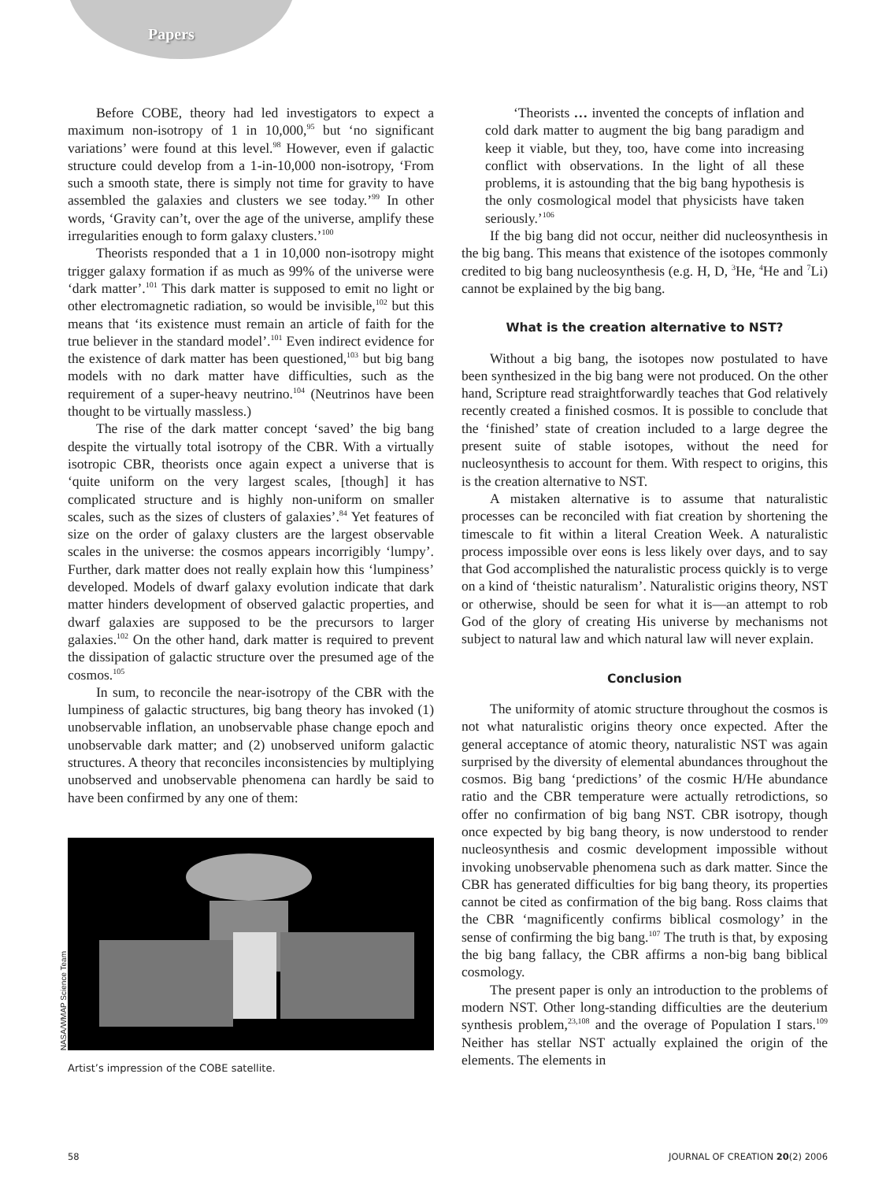Papers
Before COBE, theory had led investigators to expect a maximum non-isotropy of 1 in 10,000,<sup>95</sup> but ‘no significant variations’ were found at this level.<sup>98</sup> However, even if galactic structure could develop from a 1-in-10,000 non-isotropy, ‘From such a smooth state, there is simply not time for gravity to have assembled the galaxies and clusters we see today.’<sup>99</sup> In other words, ‘Gravity can’t, over the age of the universe, amplify these irregularities enough to form galaxy clusters.’<sup>100</sup>
Theorists responded that a 1 in 10,000 non-isotropy might trigger galaxy formation if as much as 99% of the universe were ‘dark matter’.<sup>101</sup> This dark matter is supposed to emit no light or other electromagnetic radiation, so would be invisible,<sup>102</sup> but this means that ‘its existence must remain an article of faith for the true believer in the standard model’.<sup>101</sup> Even indirect evidence for the existence of dark matter has been questioned,<sup>103</sup> but big bang models with no dark matter have difficulties, such as the requirement of a super-heavy neutrino.<sup>104</sup> (Neutrinos have been thought to be virtually massless.)
The rise of the dark matter concept ‘saved’ the big bang despite the virtually total isotropy of the CBR. With a virtually isotropic CBR, theorists once again expect a universe that is ‘quite uniform on the very largest scales, [though] it has complicated structure and is highly non-uniform on smaller scales, such as the sizes of clusters of galaxies’.<sup>84</sup> Yet features of size on the order of galaxy clusters are the largest observable scales in the universe: the cosmos appears incorrigibly ‘lumpy’. Further, dark matter does not really explain how this ‘lumpiness’ developed. Models of dwarf galaxy evolution indicate that dark matter hinders development of observed galactic properties, and dwarf galaxies are supposed to be the precursors to larger galaxies.<sup>102</sup> On the other hand, dark matter is required to prevent the dissipation of galactic structure over the presumed age of the cosmos.<sup>105</sup>
In sum, to reconcile the near-isotropy of the CBR with the lumpiness of galactic structures, big bang theory has invoked (1) unobservable inflation, an unobservable phase change epoch and unobservable dark matter; and (2) unobserved uniform galactic structures. A theory that reconciles inconsistencies by multiplying unobserved and unobservable phenomena can hardly be said to have been confirmed by any one of them:
NASA/WMAP Science Team
Artist’s impression of the COBE satellite.
‘Theorists … invented the concepts of inflation and cold dark matter to augment the big bang paradigm and keep it viable, but they, too, have come into increasing conflict with observations. In the light of all these problems, it is astounding that the big bang hypothesis is the only cosmological model that physicists have taken seriously.’<sup>106</sup>
If the big bang did not occur, neither did nucleosynthesis in the big bang. This means that existence of the isotopes commonly credited to big bang nucleosynthesis (e.g. H, D, <sup>3</sup>He, <sup>4</sup>He and <sup>7</sup>Li) cannot be explained by the big bang.
What is the creation alternative to NST?
Without a big bang, the isotopes now postulated to have been synthesized in the big bang were not produced. On the other hand, Scripture read straightforwardly teaches that God relatively recently created a finished cosmos. It is possible to conclude that the ‘finished’ state of creation included to a large degree the present suite of stable isotopes, without the need for nucleosynthesis to account for them. With respect to origins, this is the creation alternative to NST.
A mistaken alternative is to assume that naturalistic processes can be reconciled with fiat creation by shortening the timescale to fit within a literal Creation Week. A naturalistic process impossible over eons is less likely over days, and to say that God accomplished the naturalistic process quickly is to verge on a kind of ‘theistic naturalism’. Naturalistic origins theory, NST or otherwise, should be seen for what it is—an attempt to rob God of the glory of creating His universe by mechanisms not subject to natural law and which natural law will never explain.
Conclusion
The uniformity of atomic structure throughout the cosmos is not what naturalistic origins theory once expected. After the general acceptance of atomic theory, naturalistic NST was again surprised by the diversity of elemental abundances throughout the cosmos. Big bang ‘predictions’ of the cosmic H/He abundance ratio and the CBR temperature were actually retrodictions, so offer no confirmation of big bang NST. CBR isotropy, though once expected by big bang theory, is now understood to render nucleosynthesis and cosmic development impossible without invoking unobservable phenomena such as dark matter. Since the CBR has generated difficulties for big bang theory, its properties cannot be cited as confirmation of the big bang. Ross claims that the CBR ‘magnificently confirms biblical cosmology’ in the sense of confirming the big bang.<sup>107</sup> The truth is that, by exposing the big bang fallacy, the CBR affirms a non-big bang biblical cosmology.
The present paper is only an introduction to the problems of modern NST. Other long-standing difficulties are the deuterium synthesis problem,<sup>23,108</sup> and the overage of Population I stars.<sup>109</sup> Neither has stellar NST actually explained the origin of the elements. The elements in
58 JOURNAL OF CREATION 20(2) 2006